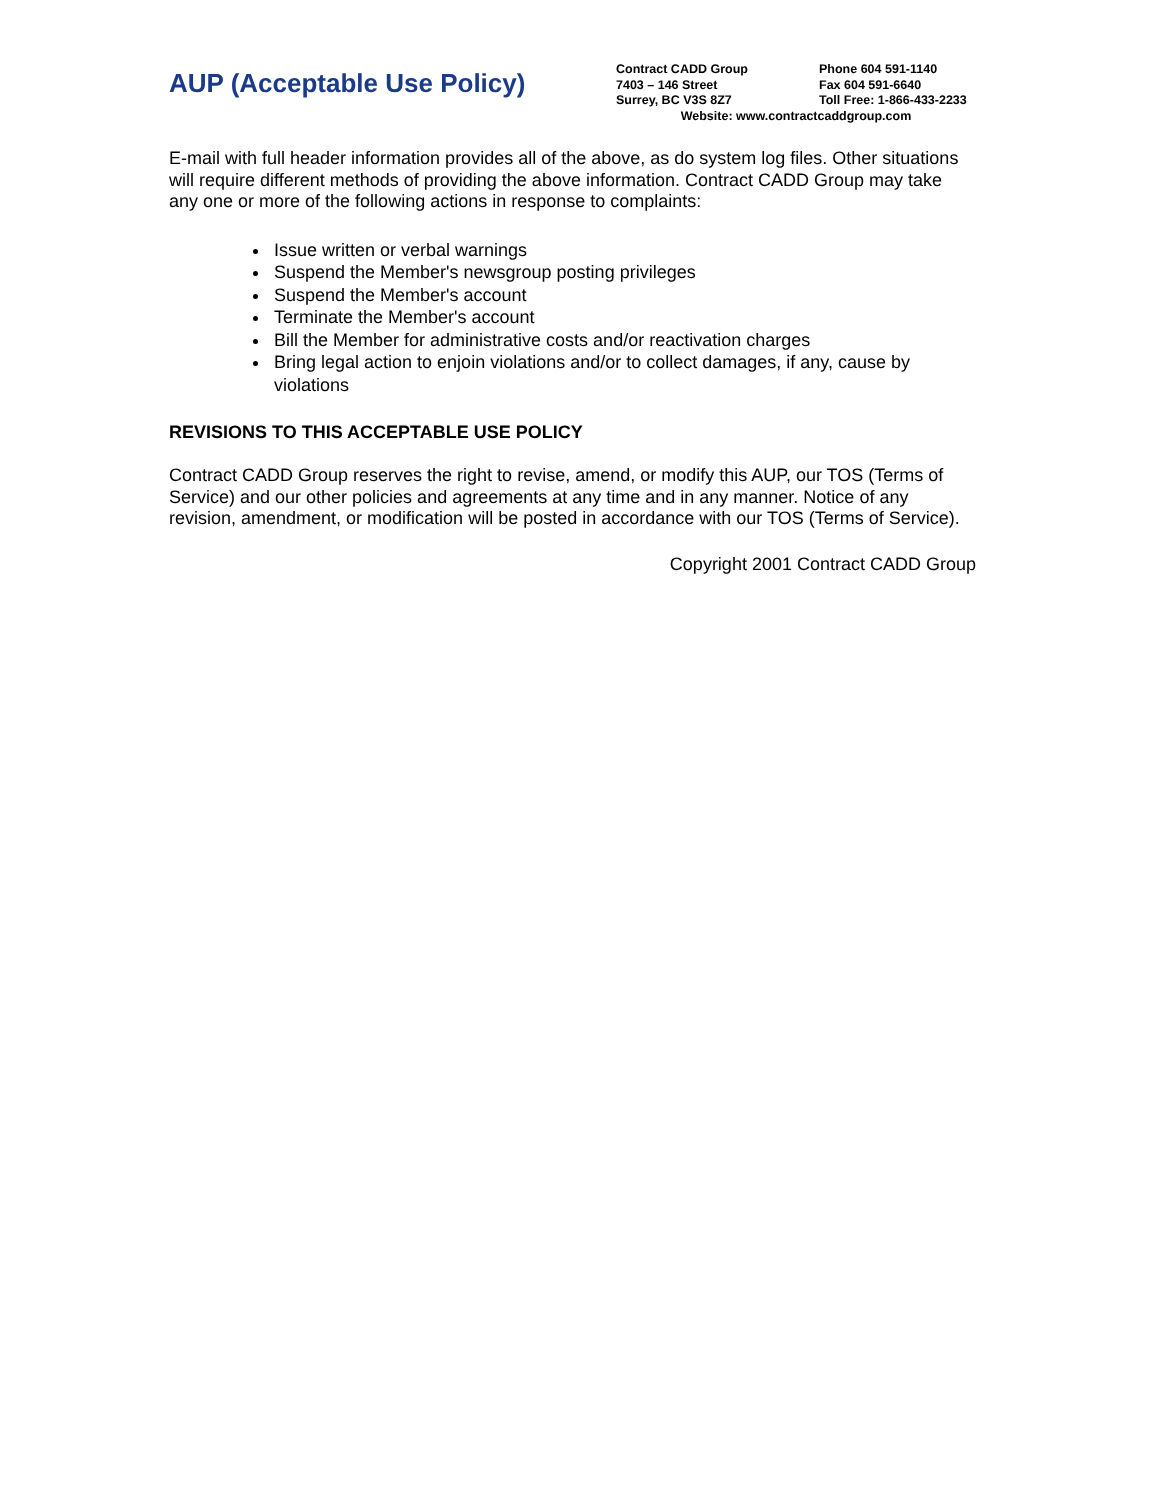AUP (Acceptable Use Policy)
Contract CADD Group Phone 604 591-1140
7403 – 146 Street Fax 604 591-6640
Surrey, BC V3S 8Z7 Toll Free: 1-866-433-2233
Website: www.contractcaddgroup.com
E-mail with full header information provides all of the above, as do system log files. Other situations will require different methods of providing the above information. Contract CADD Group may take any one or more of the following actions in response to complaints:
Issue written or verbal warnings
Suspend the Member's newsgroup posting privileges
Suspend the Member's account
Terminate the Member's account
Bill the Member for administrative costs and/or reactivation charges
Bring legal action to enjoin violations and/or to collect damages, if any, cause by violations
REVISIONS TO THIS ACCEPTABLE USE POLICY
Contract CADD Group reserves the right to revise, amend, or modify this AUP, our TOS (Terms of Service) and our other policies and agreements at any time and in any manner. Notice of any revision, amendment, or modification will be posted in accordance with our TOS (Terms of Service).
Copyright 2001 Contract CADD Group